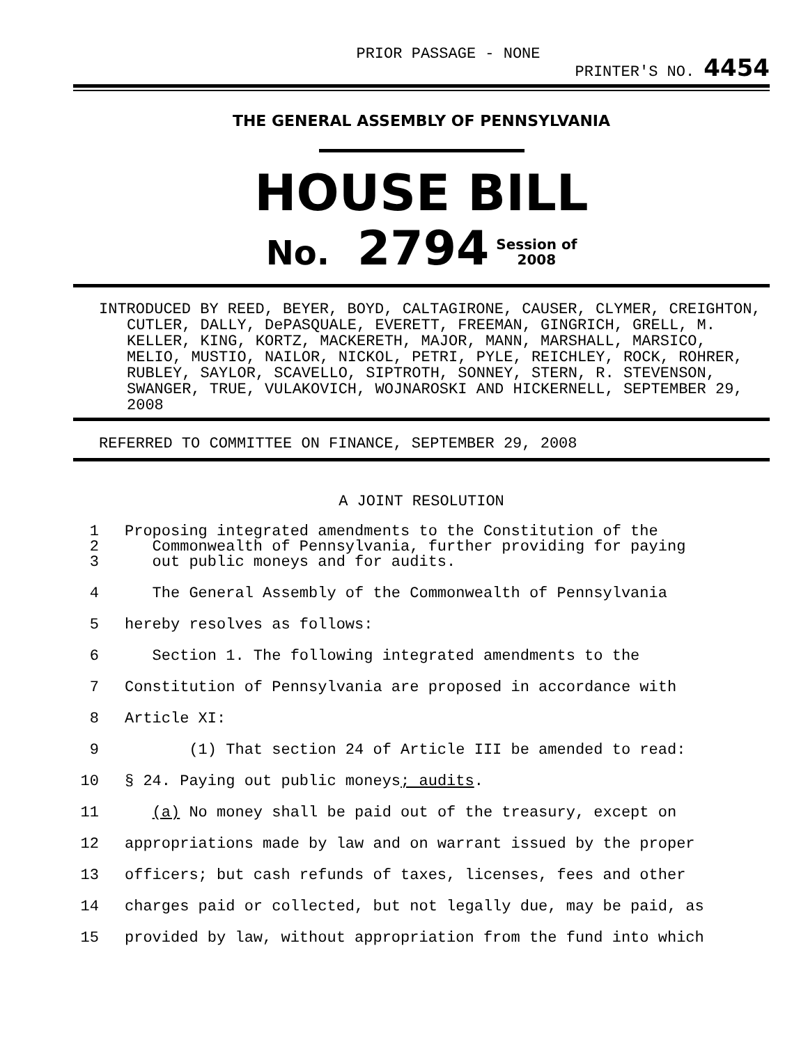PRIOR PASSAGE - NONE PRINTER'S NO. 4454
THE GENERAL ASSEMBLY OF PENNSYLVANIA
HOUSE BILL
No. 2794 Session of
2008
INTRODUCED BY REED, BEYER, BOYD, CALTAGIRONE, CAUSER, CLYMER, CREIGHTON, CUTLER, DALLY, DePASQUALE, EVERETT, FREEMAN, GINGRICH, GRELL, M. KELLER, KING, KORTZ, MACKERETH, MAJOR, MANN, MARSHALL, MARSICO, MELIO, MUSTIO, NAILOR, NICKOL, PETRI, PYLE, REICHLEY, ROCK, ROHRER, RUBLEY, SAYLOR, SCAVELLO, SIPTROTH, SONNEY, STERN, R. STEVENSON, SWANGER, TRUE, VULAKOVICH, WOJNAROSKI AND HICKERNELL, SEPTEMBER 29, 2008
REFERRED TO COMMITTEE ON FINANCE, SEPTEMBER 29, 2008
A JOINT RESOLUTION
1 Proposing integrated amendments to the Constitution of the
2 Commonwealth of Pennsylvania, further providing for paying
3 out public moneys and for audits.
4 The General Assembly of the Commonwealth of Pennsylvania
5 hereby resolves as follows:
6 Section 1. The following integrated amendments to the
7 Constitution of Pennsylvania are proposed in accordance with
8 Article XI:
9 (1) That section 24 of Article III be amended to read:
10 § 24. Paying out public moneys; audits.
11 (a) No money shall be paid out of the treasury, except on
12 appropriations made by law and on warrant issued by the proper
13 officers; but cash refunds of taxes, licenses, fees and other
14 charges paid or collected, but not legally due, may be paid, as
15 provided by law, without appropriation from the fund into which